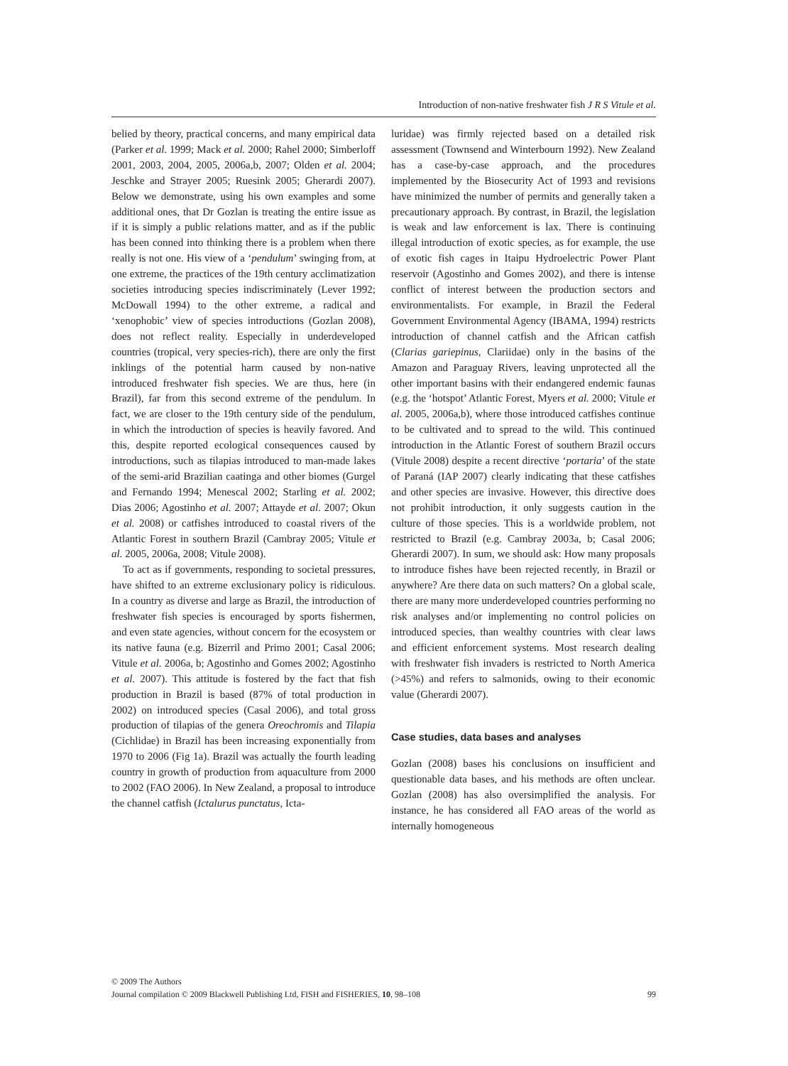Introduction of non-native freshwater fish J R S Vitule et al.
belied by theory, practical concerns, and many empirical data (Parker et al. 1999; Mack et al. 2000; Rahel 2000; Simberloff 2001, 2003, 2004, 2005, 2006a,b, 2007; Olden et al. 2004; Jeschke and Strayer 2005; Ruesink 2005; Gherardi 2007). Below we demonstrate, using his own examples and some additional ones, that Dr Gozlan is treating the entire issue as if it is simply a public relations matter, and as if the public has been conned into thinking there is a problem when there really is not one. His view of a ‘pendulum’ swinging from, at one extreme, the practices of the 19th century acclimatization societies introducing species indiscriminately (Lever 1992; McDowall 1994) to the other extreme, a radical and ‘xenophobic’ view of species introductions (Gozlan 2008), does not reflect reality. Especially in underdeveloped countries (tropical, very species-rich), there are only the first inklings of the potential harm caused by non-native introduced freshwater fish species. We are thus, here (in Brazil), far from this second extreme of the pendulum. In fact, we are closer to the 19th century side of the pendulum, in which the introduction of species is heavily favored. And this, despite reported ecological consequences caused by introductions, such as tilapias introduced to man-made lakes of the semi-arid Brazilian caatinga and other biomes (Gurgel and Fernando 1994; Menescal 2002; Starling et al. 2002; Dias 2006; Agostinho et al. 2007; Attayde et al. 2007; Okun et al. 2008) or catfishes introduced to coastal rivers of the Atlantic Forest in southern Brazil (Cambray 2005; Vitule et al. 2005, 2006a, 2008; Vitule 2008).
To act as if governments, responding to societal pressures, have shifted to an extreme exclusionary policy is ridiculous. In a country as diverse and large as Brazil, the introduction of freshwater fish species is encouraged by sports fishermen, and even state agencies, without concern for the ecosystem or its native fauna (e.g. Bizerril and Primo 2001; Casal 2006; Vitule et al. 2006a, b; Agostinho and Gomes 2002; Agostinho et al. 2007). This attitude is fostered by the fact that fish production in Brazil is based (87% of total production in 2002) on introduced species (Casal 2006), and total gross production of tilapias of the genera Oreochromis and Tilapia (Cichlidae) in Brazil has been increasing exponentially from 1970 to 2006 (Fig 1a). Brazil was actually the fourth leading country in growth of production from aquaculture from 2000 to 2002 (FAO 2006). In New Zealand, a proposal to introduce the channel catfish (Ictalurus punctatus, Icta-
luridae) was firmly rejected based on a detailed risk assessment (Townsend and Winterbourn 1992). New Zealand has a case-by-case approach, and the procedures implemented by the Biosecurity Act of 1993 and revisions have minimized the number of permits and generally taken a precautionary approach. By contrast, in Brazil, the legislation is weak and law enforcement is lax. There is continuing illegal introduction of exotic species, as for example, the use of exotic fish cages in Itaipu Hydroelectric Power Plant reservoir (Agostinho and Gomes 2002), and there is intense conflict of interest between the production sectors and environmentalists. For example, in Brazil the Federal Government Environmental Agency (IBAMA, 1994) restricts introduction of channel catfish and the African catfish (Clarias gariepinus, Clariidae) only in the basins of the Amazon and Paraguay Rivers, leaving unprotected all the other important basins with their endangered endemic faunas (e.g. the ‘hotspot’ Atlantic Forest, Myers et al. 2000; Vitule et al. 2005, 2006a,b), where those introduced catfishes continue to be cultivated and to spread to the wild. This continued introduction in the Atlantic Forest of southern Brazil occurs (Vitule 2008) despite a recent directive ‘portaria’ of the state of Paraná (IAP 2007) clearly indicating that these catfishes and other species are invasive. However, this directive does not prohibit introduction, it only suggests caution in the culture of those species. This is a worldwide problem, not restricted to Brazil (e.g. Cambray 2003a, b; Casal 2006; Gherardi 2007). In sum, we should ask: How many proposals to introduce fishes have been rejected recently, in Brazil or anywhere? Are there data on such matters? On a global scale, there are many more underdeveloped countries performing no risk analyses and/or implementing no control policies on introduced species, than wealthy countries with clear laws and efficient enforcement systems. Most research dealing with freshwater fish invaders is restricted to North America (>45%) and refers to salmonids, owing to their economic value (Gherardi 2007).
Case studies, data bases and analyses
Gozlan (2008) bases his conclusions on insufficient and questionable data bases, and his methods are often unclear. Gozlan (2008) has also oversimplified the analysis. For instance, he has considered all FAO areas of the world as internally homogeneous
© 2009 The Authors
Journal compilation © 2009 Blackwell Publishing Ltd, FISH and FISHERIES, 10, 98–108 99